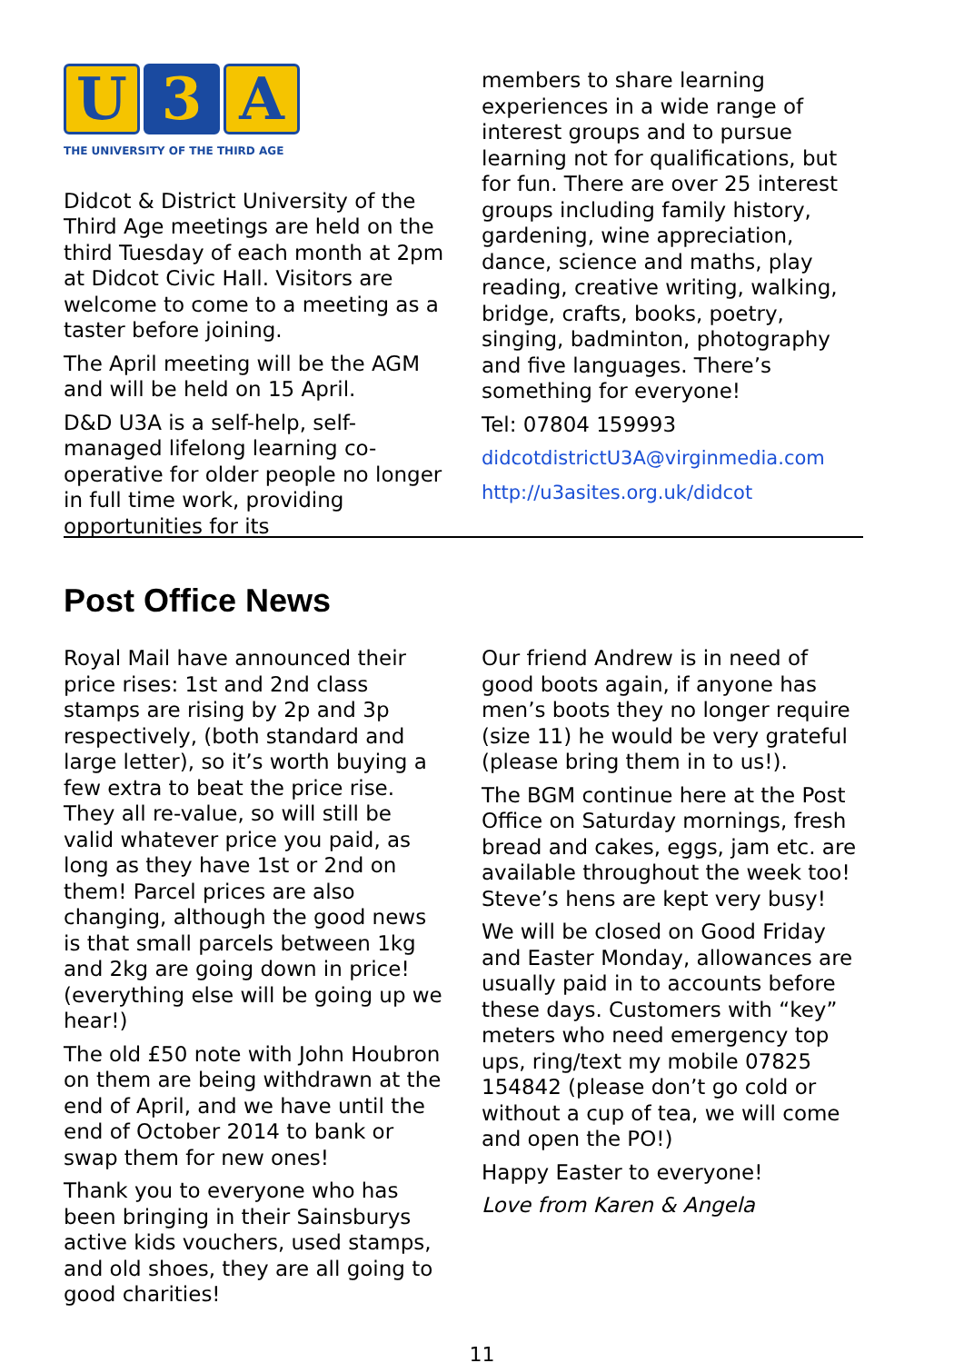U 3 A
THE UNIVERSITY OF THE THIRD AGE
Didcot & District University of the Third Age meetings are held on the third Tuesday of each month at 2pm at Didcot Civic Hall. Visitors are welcome to come to a meeting as a taster before joining.
The April meeting will be the AGM and will be held on 15 April.
D&D U3A is a self-help, self-managed lifelong learning co-operative for older people no longer in full time work, providing opportunities for its
members to share learning experiences in a wide range of interest groups and to pursue learning not for qualifications, but for fun. There are over 25 interest groups including family history, gardening, wine appreciation, dance, science and maths, play reading, creative writing, walking, bridge, crafts, books, poetry, singing, badminton, photography and five languages. There’s something for everyone!
Tel: 07804 159993
didcotdistrictU3A@virginmedia.com
http://u3asites.org.uk/didcot
Post Office News
Royal Mail have announced their price rises: 1st and 2nd class stamps are rising by 2p and 3p respectively, (both standard and large letter), so it’s worth buying a few extra to beat the price rise. They all re-value, so will still be valid whatever price you paid, as long as they have 1st or 2nd on them! Parcel prices are also changing, although the good news is that small parcels between 1kg and 2kg are going down in price! (everything else will be going up we hear!)
The old £50 note with John Houbron on them are being withdrawn at the end of April, and we have until the end of October 2014 to bank or swap them for new ones!
Thank you to everyone who has been bringing in their Sainsburys active kids vouchers, used stamps, and old shoes, they are all going to good charities!
Our friend Andrew is in need of good boots again, if anyone has men’s boots they no longer require (size 11) he would be very grateful (please bring them in to us!).
The BGM continue here at the Post Office on Saturday mornings, fresh bread and cakes, eggs, jam etc. are available throughout the week too! Steve’s hens are kept very busy!
We will be closed on Good Friday and Easter Monday, allowances are usually paid in to accounts before these days. Customers with “key” meters who need emergency top ups, ring/text my mobile 07825 154842 (please don’t go cold or without a cup of tea, we will come and open the PO!)
Happy Easter to everyone!
Love from Karen & Angela
11